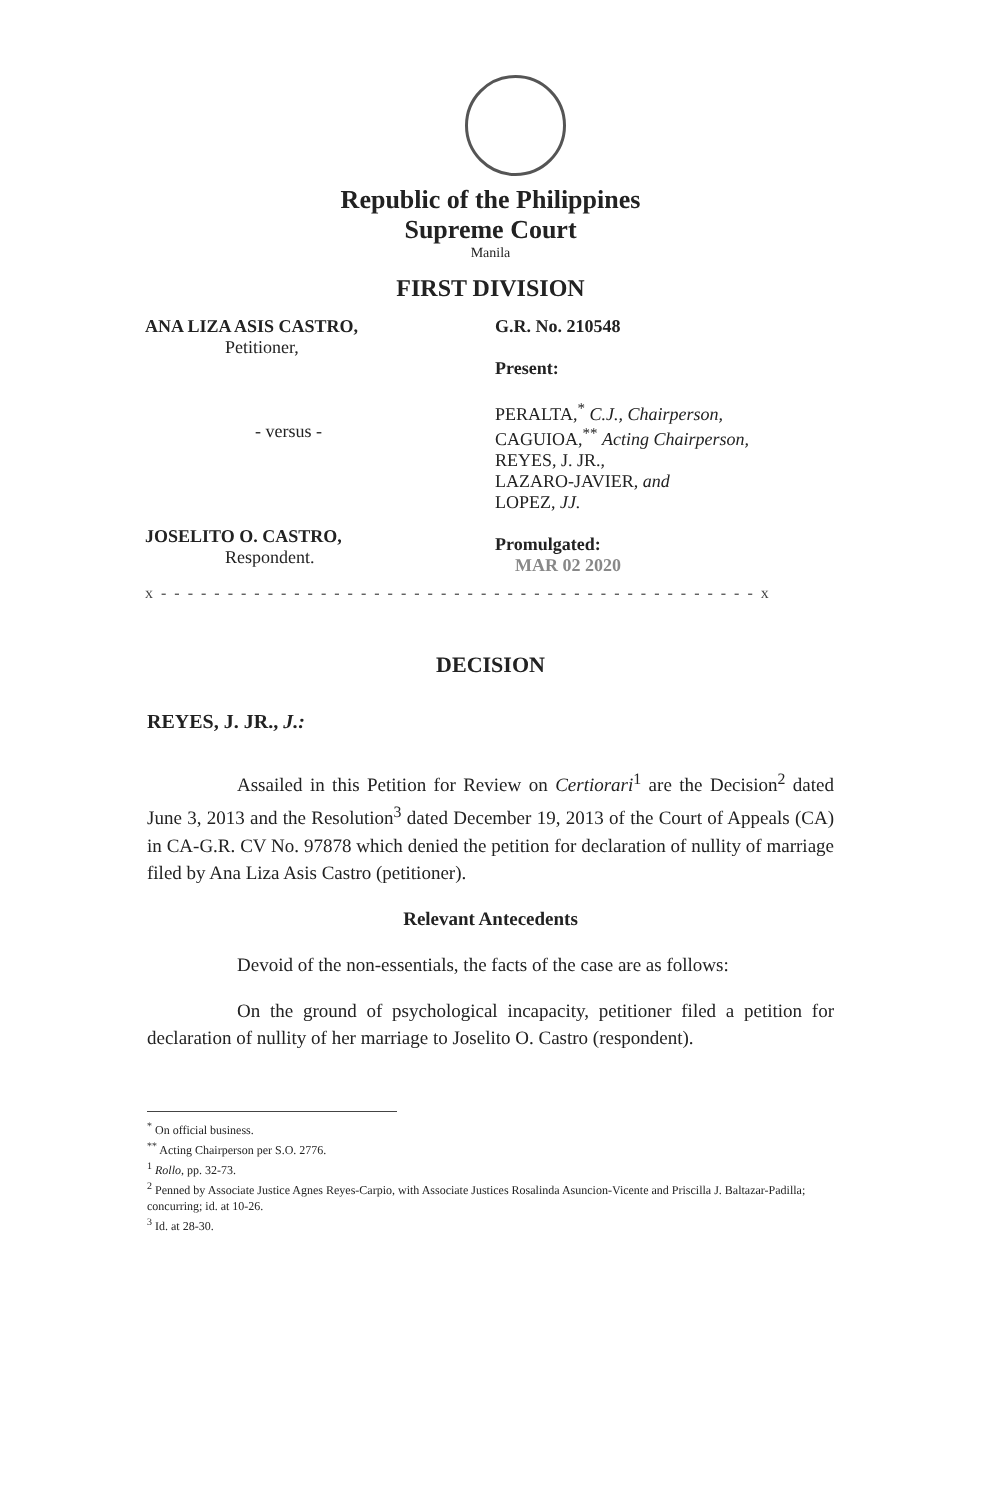Republic of the Philippines
Supreme Court
Manila
FIRST DIVISION
ANA LIZA ASIS CASTRO,
Petitioner,
- versus -
JOSELITO O. CASTRO,
Respondent.
G.R. No. 210548
Present:
PERALTA,<sup>*</sup> C.J., Chairperson,
CAGUIOA,<sup>**</sup> Acting Chairperson,
REYES, J. JR.,
LAZARO-JAVIER, and
LOPEZ, JJ.
Promulgated:
MAR 02 2020
x - - - - - - - - - - - - - - - - - - - - - - - - - - - - - - - - - - - - - - - - - - - - - x
DECISION
REYES, J. JR., J.:
Assailed in this Petition for Review on Certiorari<sup>1</sup> are the Decision<sup>2</sup> dated June 3, 2013 and the Resolution<sup>3</sup> dated December 19, 2013 of the Court of Appeals (CA) in CA-G.R. CV No. 97878 which denied the petition for declaration of nullity of marriage filed by Ana Liza Asis Castro (petitioner).
Relevant Antecedents
Devoid of the non-essentials, the facts of the case are as follows:
On the ground of psychological incapacity, petitioner filed a petition for declaration of nullity of her marriage to Joselito O. Castro (respondent).
<sup>*</sup> On official business.
<sup>**</sup> Acting Chairperson per S.O. 2776.
<sup>1</sup> Rollo, pp. 32-73.
<sup>2</sup> Penned by Associate Justice Agnes Reyes-Carpio, with Associate Justices Rosalinda Asuncion-Vicente and Priscilla J. Baltazar-Padilla; concurring; id. at 10-26.
<sup>3</sup> Id. at 28-30.